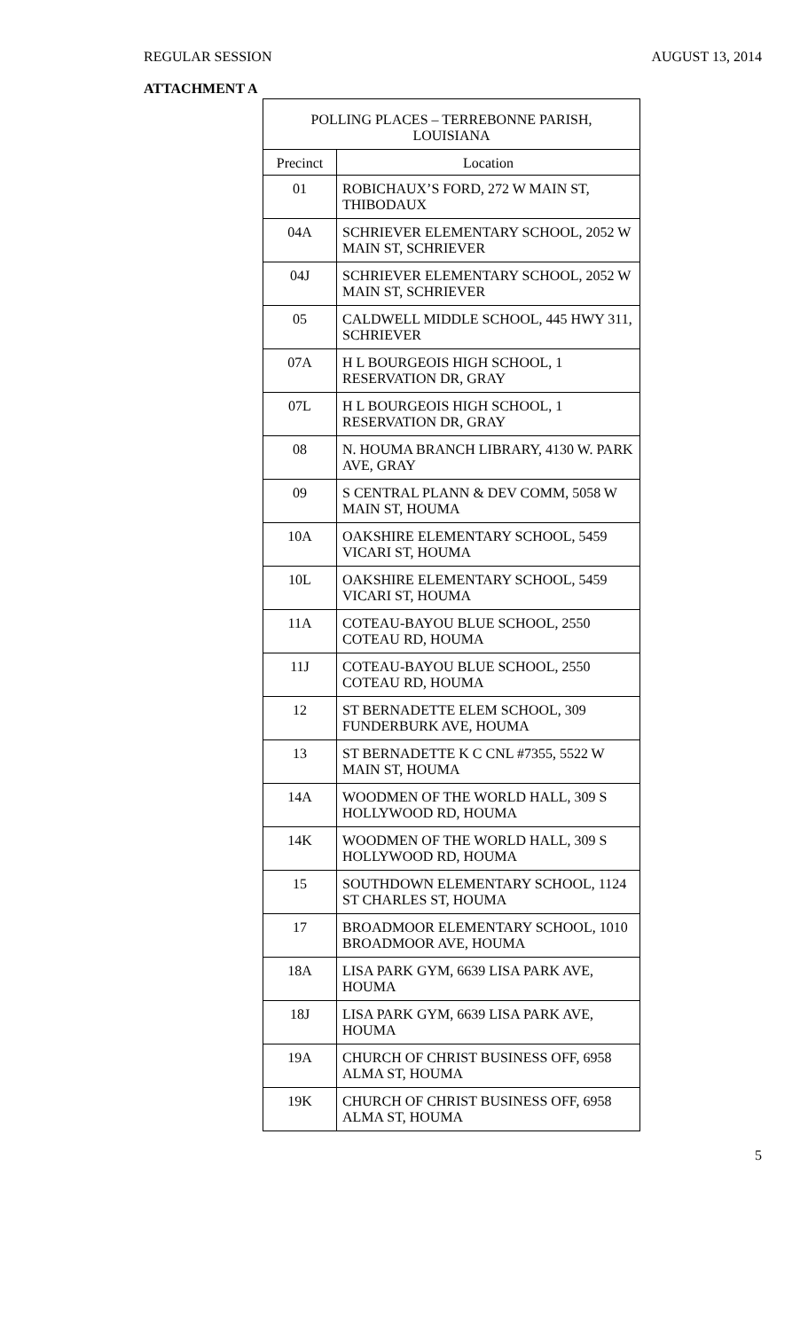REGULAR SESSION AUGUST 13, 2014
ATTACHMENT A
| POLLING PLACES – TERREBONNE PARISH, LOUISIANA | |
| --- | --- |
| Precinct | Location |
| 01 | ROBICHAUX’S FORD, 272 W MAIN ST, THIBODAUX |
| 04A | SCHRIEVER ELEMENTARY SCHOOL, 2052 W MAIN ST, SCHRIEVER |
| 04J | SCHRIEVER ELEMENTARY SCHOOL, 2052 W MAIN ST, SCHRIEVER |
| 05 | CALDWELL MIDDLE SCHOOL, 445 HWY 311, SCHRIEVER |
| 07A | H L BOURGEOIS HIGH SCHOOL, 1 RESERVATION DR, GRAY |
| 07L | H L BOURGEOIS HIGH SCHOOL, 1 RESERVATION DR, GRAY |
| 08 | N. HOUMA BRANCH LIBRARY, 4130 W. PARK AVE, GRAY |
| 09 | S CENTRAL PLANN & DEV COMM, 5058 W MAIN ST, HOUMA |
| 10A | OAKSHIRE ELEMENTARY SCHOOL, 5459 VICARI ST, HOUMA |
| 10L | OAKSHIRE ELEMENTARY SCHOOL, 5459 VICARI ST, HOUMA |
| 11A | COTEAU-BAYOU BLUE SCHOOL, 2550 COTEAU RD, HOUMA |
| 11J | COTEAU-BAYOU BLUE SCHOOL, 2550 COTEAU RD, HOUMA |
| 12 | ST BERNADETTE ELEM SCHOOL, 309 FUNDERBURK AVE, HOUMA |
| 13 | ST BERNADETTE K C CNL #7355, 5522 W MAIN ST, HOUMA |
| 14A | WOODMEN OF THE WORLD HALL, 309 S HOLLYWOOD RD, HOUMA |
| 14K | WOODMEN OF THE WORLD HALL, 309 S HOLLYWOOD RD, HOUMA |
| 15 | SOUTHDOWN ELEMENTARY SCHOOL, 1124 ST CHARLES ST, HOUMA |
| 17 | BROADMOOR ELEMENTARY SCHOOL, 1010 BROADMOOR AVE, HOUMA |
| 18A | LISA PARK GYM, 6639 LISA PARK AVE, HOUMA |
| 18J | LISA PARK GYM, 6639 LISA PARK AVE, HOUMA |
| 19A | CHURCH OF CHRIST BUSINESS OFF, 6958 ALMA ST, HOUMA |
| 19K | CHURCH OF CHRIST BUSINESS OFF, 6958 ALMA ST, HOUMA |
5